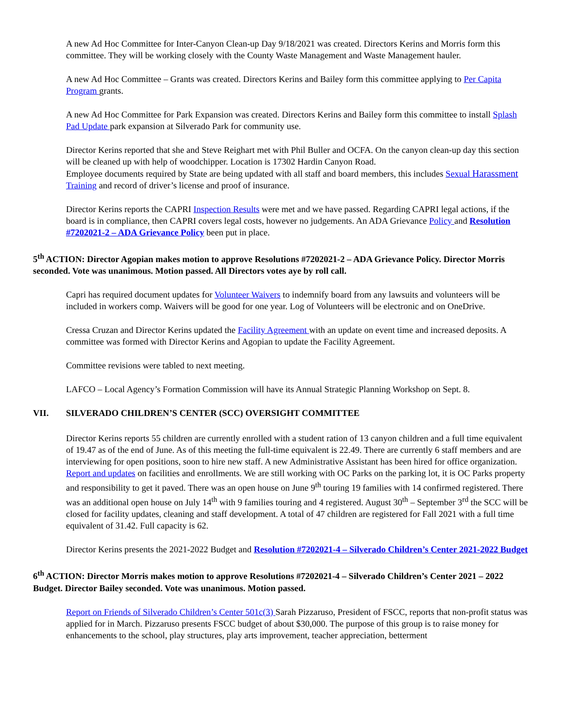A new Ad Hoc Committee for Inter-Canyon Clean-up Day 9/18/2021 was created. Directors Kerins and Morris form this committee. They will be working closely with the County Waste Management and Waste Management hauler.
A new Ad Hoc Committee – Grants was created. Directors Kerins and Bailey form this committee applying to Per Capita Program grants.
A new Ad Hoc Committee for Park Expansion was created. Directors Kerins and Bailey form this committee to install Splash Pad Update park expansion at Silverado Park for community use.
Director Kerins reported that she and Steve Reighart met with Phil Buller and OCFA. On the canyon clean-up day this section will be cleaned up with help of woodchipper. Location is 17302 Hardin Canyon Road.
Employee documents required by State are being updated with all staff and board members, this includes Sexual Harassment Training and record of driver’s license and proof of insurance.
Director Kerins reports the CAPRI Inspection Results were met and we have passed. Regarding CAPRI legal actions, if the board is in compliance, then CAPRI covers legal costs, however no judgements. An ADA Grievance Policy and Resolution #7202021-2 – ADA Grievance Policy been put in place.
5<sup>th</sup> ACTION: Director Agopian makes motion to approve Resolutions #7202021-2 – ADA Grievance Policy. Director Morris seconded. Vote was unanimous. Motion passed. All Directors votes aye by roll call.
Capri has required document updates for Volunteer Waivers to indemnify board from any lawsuits and volunteers will be included in workers comp. Waivers will be good for one year. Log of Volunteers will be electronic and on OneDrive.
Cressa Cruzan and Director Kerins updated the Facility Agreement with an update on event time and increased deposits. A committee was formed with Director Kerins and Agopian to update the Facility Agreement.
Committee revisions were tabled to next meeting.
LAFCO – Local Agency’s Formation Commission will have its Annual Strategic Planning Workshop on Sept. 8.
VII. SILVERADO CHILDREN’S CENTER (SCC) OVERSIGHT COMMITTEE
Director Kerins reports 55 children are currently enrolled with a student ration of 13 canyon children and a full time equivalent of 19.47 as of the end of June. As of this meeting the full-time equivalent is 22.49. There are currently 6 staff members and are interviewing for open positions, soon to hire new staff. A new Administrative Assistant has been hired for office organization. Report and updates on facilities and enrollments. We are still working with OC Parks on the parking lot, it is OC Parks property and responsibility to get it paved. There was an open house on June 9<sup>th</sup> touring 19 families with 14 confirmed registered. There was an additional open house on July 14<sup>th</sup> with 9 families touring and 4 registered. August 30<sup>th</sup> – September 3<sup>rd</sup> the SCC will be closed for facility updates, cleaning and staff development. A total of 47 children are registered for Fall 2021 with a full time equivalent of 31.42. Full capacity is 62.
Director Kerins presents the 2021-2022 Budget and Resolution #7202021-4 – Silverado Children’s Center 2021-2022 Budget
6<sup>th</sup> ACTION: Director Morris makes motion to approve Resolutions #7202021-4 – Silverado Children’s Center 2021 – 2022 Budget. Director Bailey seconded. Vote was unanimous. Motion passed.
Report on Friends of Silverado Children’s Center 501c(3) Sarah Pizzaruso, President of FSCC, reports that non-profit status was applied for in March. Pizzaruso presents FSCC budget of about $30,000. The purpose of this group is to raise money for enhancements to the school, play structures, play arts improvement, teacher appreciation, betterment